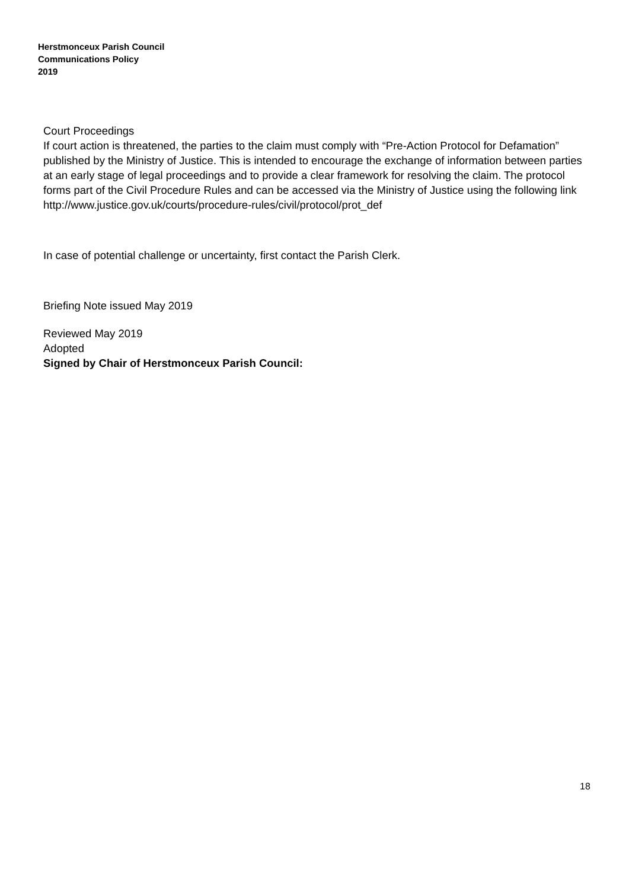Herstmonceux Parish Council
Communications Policy
2019
Court Proceedings
If court action is threatened, the parties to the claim must comply with “Pre-Action Protocol for Defamation” published by the Ministry of Justice. This is intended to encourage the exchange of information between parties at an early stage of legal proceedings and to provide a clear framework for resolving the claim. The protocol forms part of the Civil Procedure Rules and can be accessed via the Ministry of Justice using the following link
http://www.justice.gov.uk/courts/procedure-rules/civil/protocol/prot_def
In case of potential challenge or uncertainty, first contact the Parish Clerk.
Briefing Note issued May 2019
Reviewed May 2019
Adopted
Signed by Chair of Herstmonceux Parish Council:
18